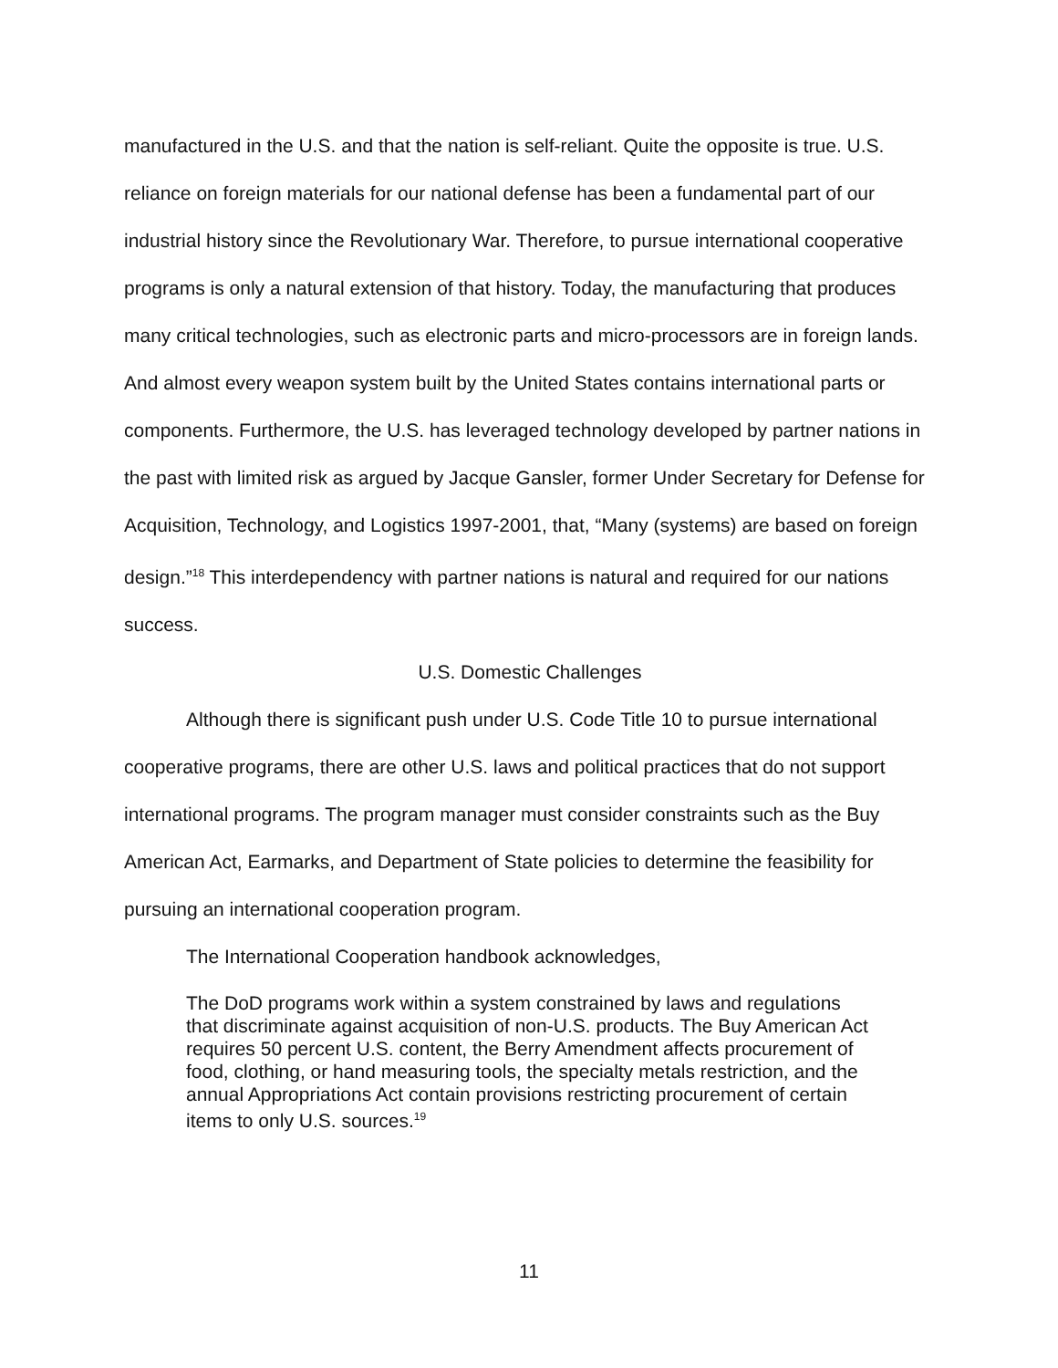manufactured in the U.S. and that the nation is self-reliant. Quite the opposite is true. U.S. reliance on foreign materials for our national defense has been a fundamental part of our industrial history since the Revolutionary War. Therefore, to pursue international cooperative programs is only a natural extension of that history. Today, the manufacturing that produces many critical technologies, such as electronic parts and micro-processors are in foreign lands. And almost every weapon system built by the United States contains international parts or components. Furthermore, the U.S. has leveraged technology developed by partner nations in the past with limited risk as argued by Jacque Gansler, former Under Secretary for Defense for Acquisition, Technology, and Logistics 1997-2001, that, “Many (systems) are based on foreign design.”<sup>18</sup> This interdependency with partner nations is natural and required for our nations success.
U.S. Domestic Challenges
Although there is significant push under U.S. Code Title 10 to pursue international cooperative programs, there are other U.S. laws and political practices that do not support international programs. The program manager must consider constraints such as the Buy American Act, Earmarks, and Department of State policies to determine the feasibility for pursuing an international cooperation program.
The International Cooperation handbook acknowledges,
The DoD programs work within a system constrained by laws and regulations that discriminate against acquisition of non-U.S. products. The Buy American Act requires 50 percent U.S. content, the Berry Amendment affects procurement of food, clothing, or hand measuring tools, the specialty metals restriction, and the annual Appropriations Act contain provisions restricting procurement of certain items to only U.S. sources.<sup>19</sup>
11